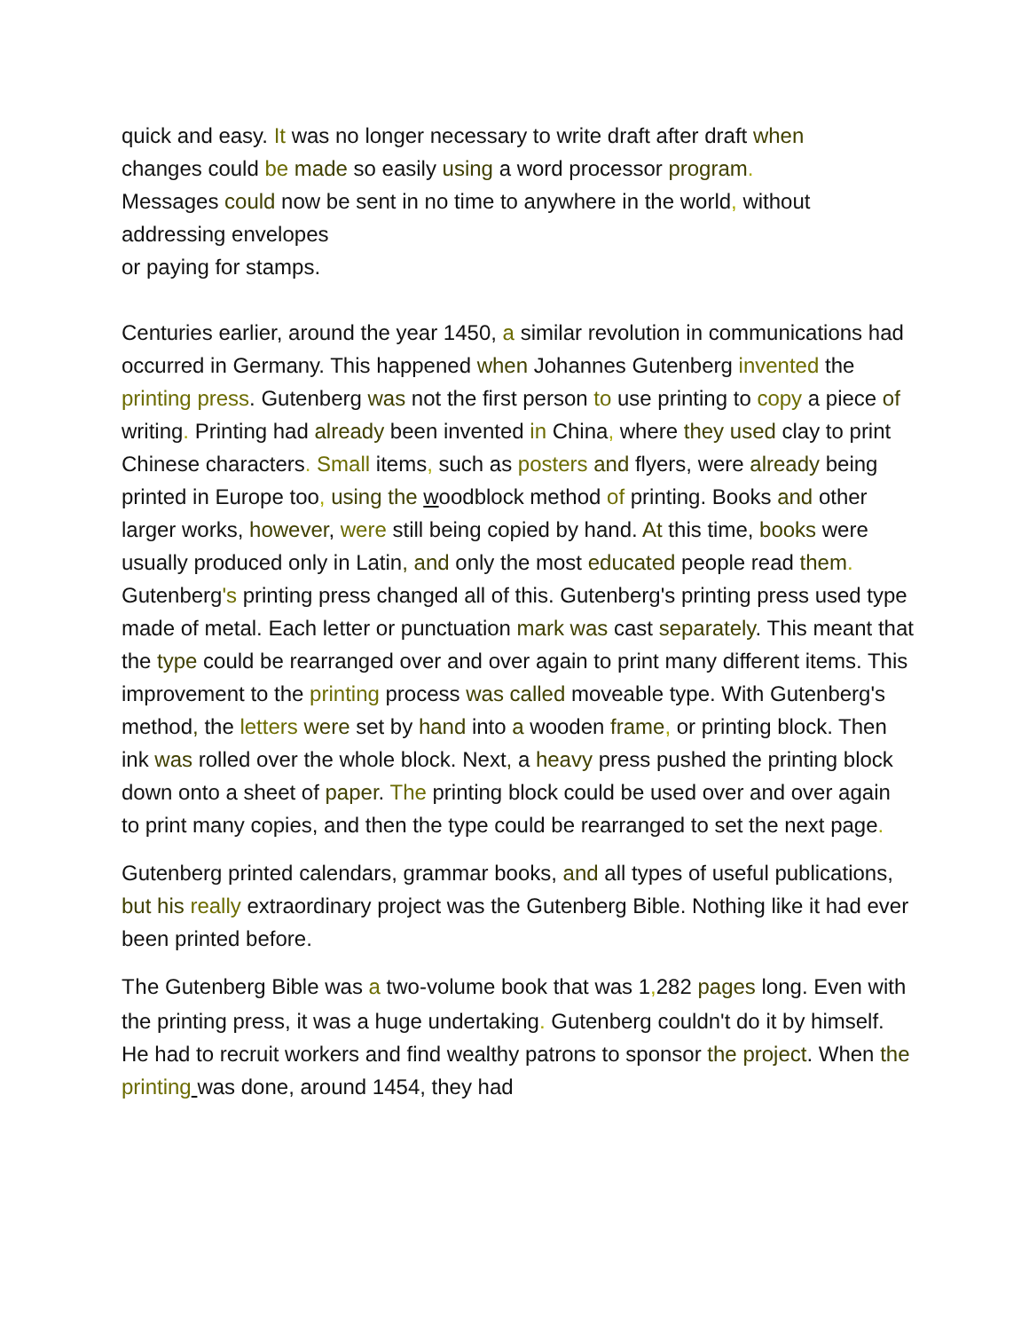quick and easy. It was no longer necessary to write draft after draft when
changes could be made so easily using a word processor program.
Messages could now be sent in no time to anywhere in the world, without
addressing envelopes
or paying for stamps.
Centuries earlier, around the year 1450, a similar revolution in communications had occurred in Germany. This happened when Johannes Gutenberg invented the printing press. Gutenberg was not the first person to use printing to copy a piece of writing. Printing had already been invented in China, where they used clay to print Chinese characters. Small items, such as posters and flyers, were already being printed in Europe too, using the woodblock method of printing. Books and other larger works, however, were still being copied by hand. At this time, books were usually produced only in Latin, and only the most educated people read them. Gutenberg's printing press changed all of this. Gutenberg's printing press used type made of metal. Each letter or punctuation mark was cast separately. This meant that the type could be rearranged over and over again to print many different items. This improvement to the printing process was called moveable type. With Gutenberg's method, the letters were set by hand into a wooden frame, or printing block. Then ink was rolled over the whole block. Next, a heavy press pushed the printing block down onto a sheet of paper. The printing block could be used over and over again to print many copies, and then the type could be rearranged to set the next page.
Gutenberg printed calendars, grammar books, and all types of useful publications, but his really extraordinary project was the Gutenberg Bible. Nothing like it had ever been printed before.
The Gutenberg Bible was a two-volume book that was 1, 282 pages long. Even with the printing press, it was a huge undertaking. Gutenberg couldn't do it by himself. He had to recruit workers and find wealthy patrons to sponsor the project. When the printing was done, around 1454, they had